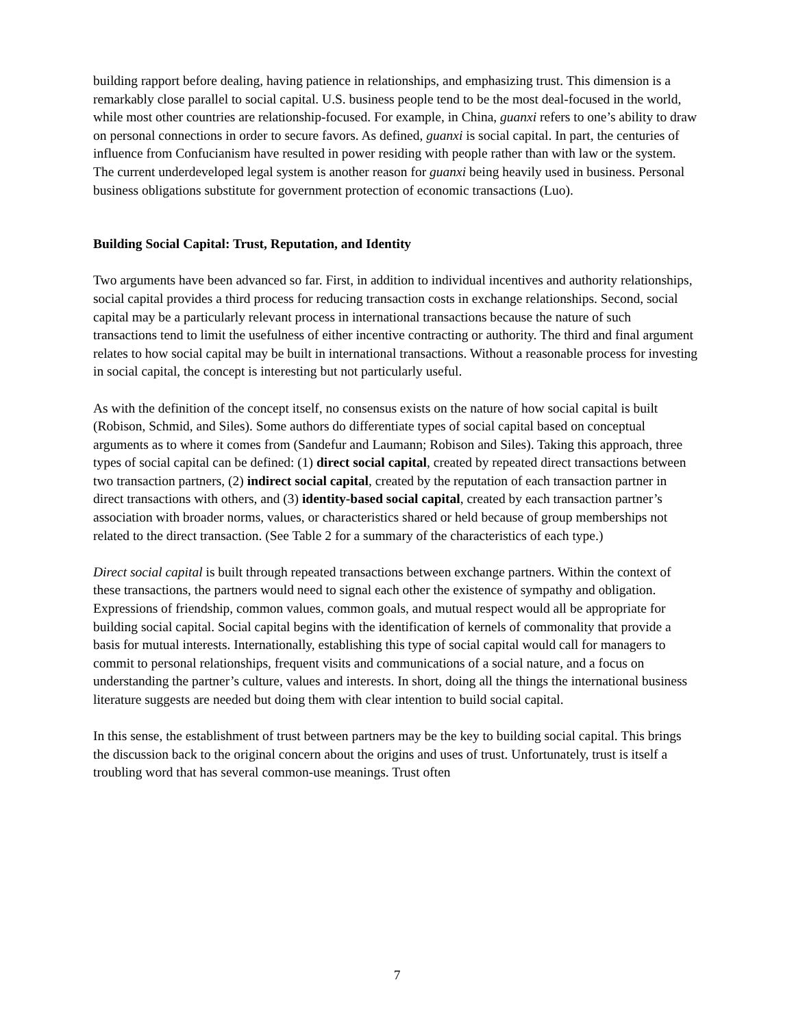building rapport before dealing, having patience in relationships, and emphasizing trust. This dimension is a remarkably close parallel to social capital. U.S. business people tend to be the most deal-focused in the world, while most other countries are relationship-focused. For example, in China, guanxi refers to one’s ability to draw on personal connections in order to secure favors. As defined, guanxi is social capital. In part, the centuries of influence from Confucianism have resulted in power residing with people rather than with law or the system. The current underdeveloped legal system is another reason for guanxi being heavily used in business. Personal business obligations substitute for government protection of economic transactions (Luo).
Building Social Capital: Trust, Reputation, and Identity
Two arguments have been advanced so far. First, in addition to individual incentives and authority relationships, social capital provides a third process for reducing transaction costs in exchange relationships. Second, social capital may be a particularly relevant process in international transactions because the nature of such transactions tend to limit the usefulness of either incentive contracting or authority. The third and final argument relates to how social capital may be built in international transactions. Without a reasonable process for investing in social capital, the concept is interesting but not particularly useful.
As with the definition of the concept itself, no consensus exists on the nature of how social capital is built (Robison, Schmid, and Siles). Some authors do differentiate types of social capital based on conceptual arguments as to where it comes from (Sandefur and Laumann; Robison and Siles). Taking this approach, three types of social capital can be defined: (1) direct social capital, created by repeated direct transactions between two transaction partners, (2) indirect social capital, created by the reputation of each transaction partner in direct transactions with others, and (3) identity-based social capital, created by each transaction partner’s association with broader norms, values, or characteristics shared or held because of group memberships not related to the direct transaction. (See Table 2 for a summary of the characteristics of each type.)
Direct social capital is built through repeated transactions between exchange partners. Within the context of these transactions, the partners would need to signal each other the existence of sympathy and obligation. Expressions of friendship, common values, common goals, and mutual respect would all be appropriate for building social capital. Social capital begins with the identification of kernels of commonality that provide a basis for mutual interests. Internationally, establishing this type of social capital would call for managers to commit to personal relationships, frequent visits and communications of a social nature, and a focus on understanding the partner’s culture, values and interests. In short, doing all the things the international business literature suggests are needed but doing them with clear intention to build social capital.
In this sense, the establishment of trust between partners may be the key to building social capital. This brings the discussion back to the original concern about the origins and uses of trust. Unfortunately, trust is itself a troubling word that has several common-use meanings. Trust often
7